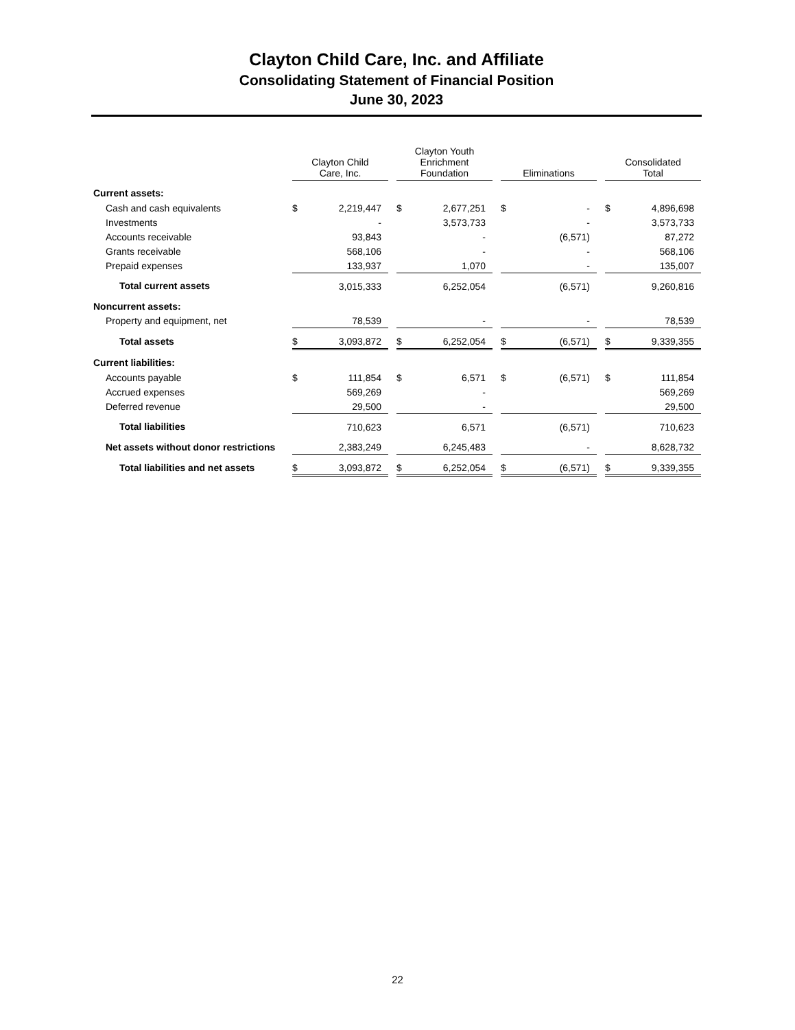Clayton Child Care, Inc. and Affiliate
Consolidating Statement of Financial Position
June 30, 2023
| | Clayton Child Care, Inc. | | | Clayton Youth Enrichment Foundation | | | Eliminations | | | Consolidated Total | |
| --- | --- | --- | --- | --- | --- | --- | --- | --- | --- | --- | --- |
| Current assets: | | | | | | | | | | | |
| Cash and cash equivalents | $ | 2,219,447 | | $ | 2,677,251 | | $ | - | | $ | 4,896,698 |
| Investments | | - | | | 3,573,733 | | | - | | | 3,573,733 |
| Accounts receivable | | 93,843 | | | - | | | (6,571) | | | 87,272 |
| Grants receivable | | 568,106 | | | - | | | - | | | 568,106 |
| Prepaid expenses | | 133,937 | | | 1,070 | | | - | | | 135,007 |
| Total current assets | | 3,015,333 | | | 6,252,054 | | | (6,571) | | | 9,260,816 |
| Noncurrent assets: | | | | | | | | | | | |
| Property and equipment, net | | 78,539 | | | - | | | - | | | 78,539 |
| Total assets | $ | 3,093,872 | | $ | 6,252,054 | | $ | (6,571) | | $ | 9,339,355 |
| Current liabilities: | | | | | | | | | | | |
| Accounts payable | $ | 111,854 | | $ | 6,571 | | $ | (6,571) | | $ | 111,854 |
| Accrued expenses | | 569,269 | | | - | | | | | | 569,269 |
| Deferred revenue | | 29,500 | | | - | | | | | | 29,500 |
| Total liabilities | | 710,623 | | | 6,571 | | | (6,571) | | | 710,623 |
| Net assets without donor restrictions | | 2,383,249 | | | 6,245,483 | | | - | | | 8,628,732 |
| Total liabilities and net assets | $ | 3,093,872 | | $ | 6,252,054 | | $ | (6,571) | | $ | 9,339,355 |
22